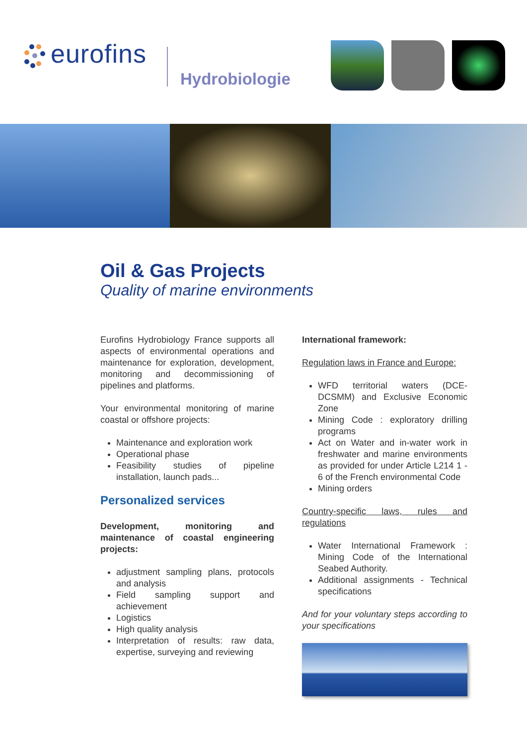eurofins
Hydrobiologie
Oil & Gas Projects
Quality of marine environments
Eurofins Hydrobiology France supports all aspects of environmental operations and maintenance for exploration, development, monitoring and decommissioning of pipelines and platforms.
Your environmental monitoring of marine coastal or offshore projects:
Maintenance and exploration work
Operational phase
Feasibility studies of pipeline installation, launch pads...
Personalized services
Development, monitoring and maintenance of coastal engineering projects:
adjustment sampling plans, protocols and analysis
Field sampling support and achievement
Logistics
High quality analysis
Interpretation of results: raw data, expertise, surveying and reviewing
International framework:
Regulation laws in France and Europe:
WFD territorial waters (DCE-DCSMM) and Exclusive Economic Zone
Mining Code : exploratory drilling programs
Act on Water and in-water work in freshwater and marine environments as provided for under Article L214 1 - 6 of the French environmental Code
Mining orders
Country-specific laws, rules and regulations
Water International Framework : Mining Code of the International Seabed Authority.
Additional assignments - Technical specifications
And for your voluntary steps according to your specifications